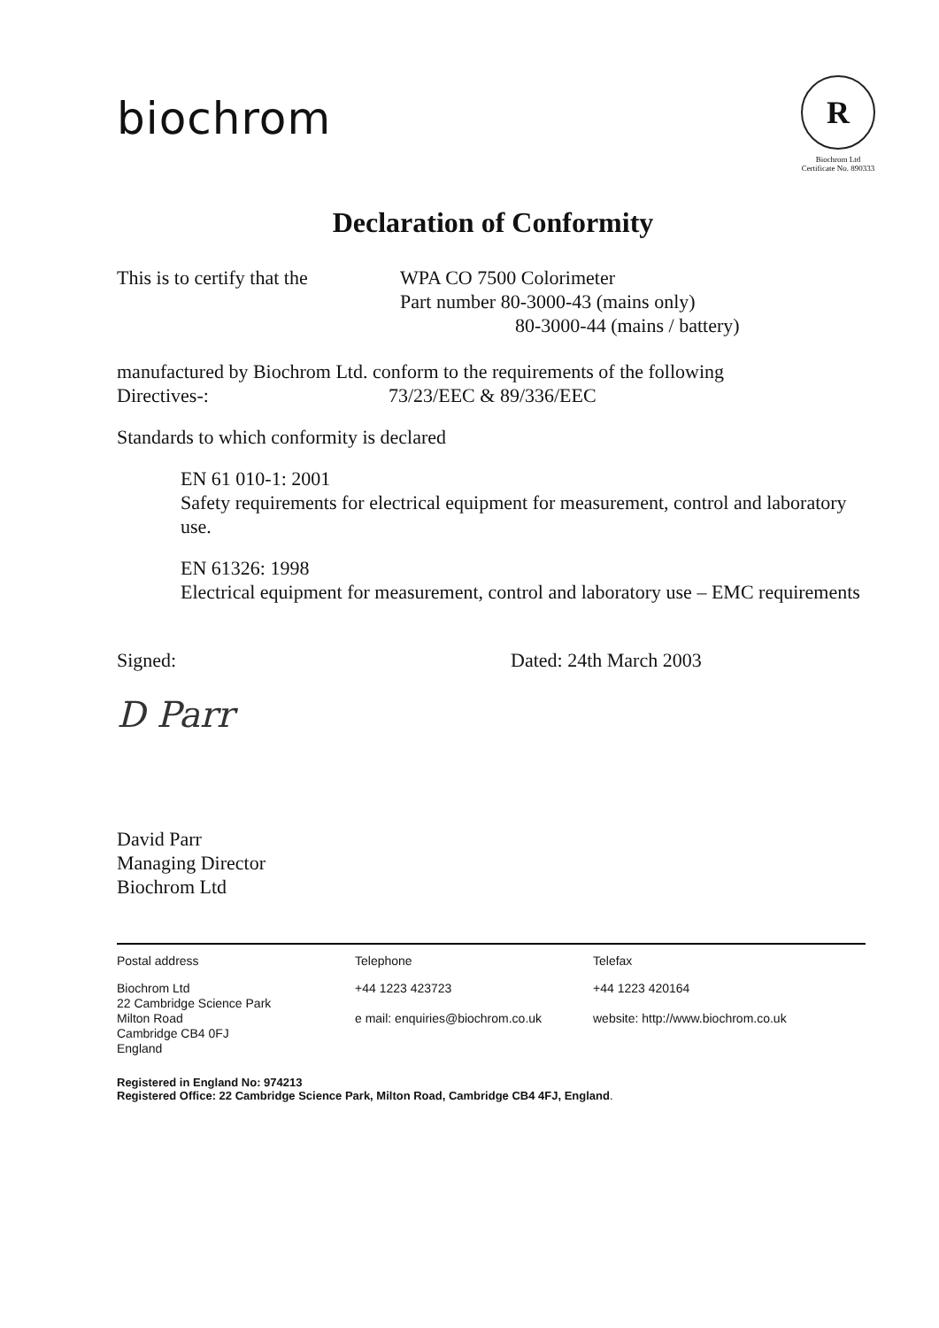biochrom
R
Biochrom Ltd
Certificate No. 890333
Declaration of Conformity
This is to certify that the
WPA CO 7500 Colorimeter
Part number 80-3000-43 (mains only)
80-3000-44 (mains / battery)
manufactured by Biochrom Ltd. conform to the requirements of the following
Directives-: 73/23/EEC & 89/336/EEC
Standards to which conformity is declared
EN 61 010-1: 2001
Safety requirements for electrical equipment for measurement, control and laboratory use.
EN 61326: 1998
Electrical equipment for measurement, control and laboratory use – EMC requirements
Signed: Dated: 24th March 2003
D Parr
David Parr
Managing Director
Biochrom Ltd
Postal address Telephone Telefax
Biochrom Ltd
22 Cambridge Science Park
Milton Road
Cambridge CB4 0FJ
England
+44 1223 423723
e mail: enquiries@biochrom.co.uk
+44 1223 420164
website: http://www.biochrom.co.uk
Registered in England No: 974213
Registered Office: 22 Cambridge Science Park, Milton Road, Cambridge CB4 4FJ, England.